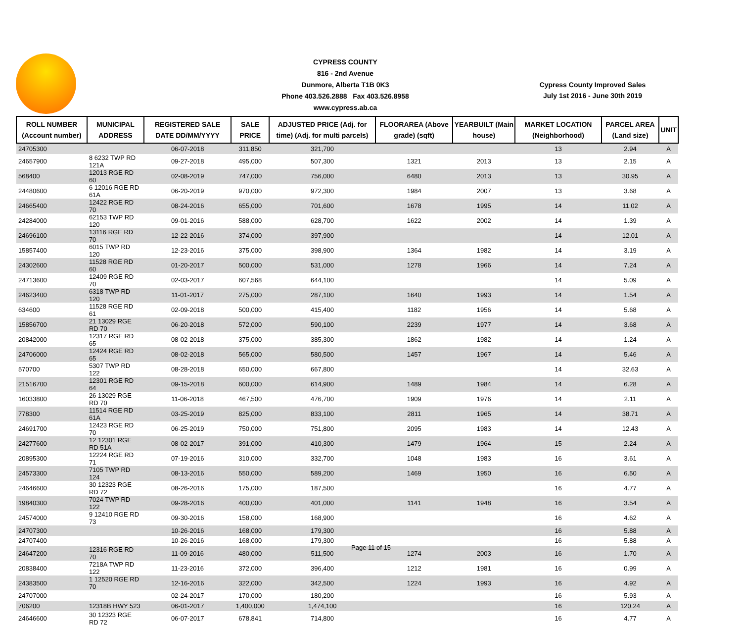CYPRESS COUNTY
816 - 2nd Avenue
Dunmore, Alberta T1B 0K3
Phone 403.526.2888 Fax 403.526.8958
www.cypress.ab.ca
Cypress County Improved Sales
July 1st 2016 - June 30th 2019
| ROLL NUMBER (Account number) | MUNICIPAL ADDRESS | REGISTERED SALE DATE DD/MM/YYYY | SALE PRICE | ADJUSTED PRICE (Adj. for time) (Adj. for multi parcels) | FLOORAREA (Above grade) (sqft) | YEARBUILT (Main house) | MARKET LOCATION (Neighborhood) | PARCEL AREA (Land size) | UNIT |
| --- | --- | --- | --- | --- | --- | --- | --- | --- | --- |
| 24705300 | | 06-07-2018 | 311,850 | 321,700 | | | 13 | 2.94 | A |
| 24657900 | 8 6232 TWP RD 121A | 09-27-2018 | 495,000 | 507,300 | 1321 | 2013 | 13 | 2.15 | A |
| 568400 | 12013 RGE RD 60 | 02-08-2019 | 747,000 | 756,000 | 6480 | 2013 | 13 | 30.95 | A |
| 24480600 | 6 12016 RGE RD 61A | 06-20-2019 | 970,000 | 972,300 | 1984 | 2007 | 13 | 3.68 | A |
| 24665400 | 12422 RGE RD 70 | 08-24-2016 | 655,000 | 701,600 | 1678 | 1995 | 14 | 11.02 | A |
| 24284000 | 62153 TWP RD 120 | 09-01-2016 | 588,000 | 628,700 | 1622 | 2002 | 14 | 1.39 | A |
| 24696100 | 13116 RGE RD 70 | 12-22-2016 | 374,000 | 397,900 | | | 14 | 12.01 | A |
| 15857400 | 6015 TWP RD 120 | 12-23-2016 | 375,000 | 398,900 | 1364 | 1982 | 14 | 3.19 | A |
| 24302600 | 11528 RGE RD 60 | 01-20-2017 | 500,000 | 531,000 | 1278 | 1966 | 14 | 7.24 | A |
| 24713600 | 12409 RGE RD 70 | 02-03-2017 | 607,568 | 644,100 | | | 14 | 5.09 | A |
| 24623400 | 6318 TWP RD 120 | 11-01-2017 | 275,000 | 287,100 | 1640 | 1993 | 14 | 1.54 | A |
| 634600 | 11528 RGE RD 61 | 02-09-2018 | 500,000 | 415,400 | 1182 | 1956 | 14 | 5.68 | A |
| 15856700 | 21 13029 RGE RD 70 | 06-20-2018 | 572,000 | 590,100 | 2239 | 1977 | 14 | 3.68 | A |
| 20842000 | 12317 RGE RD 65 | 08-02-2018 | 375,000 | 385,300 | 1862 | 1982 | 14 | 1.24 | A |
| 24706000 | 12424 RGE RD 65 | 08-02-2018 | 565,000 | 580,500 | 1457 | 1967 | 14 | 5.46 | A |
| 570700 | 5307 TWP RD 122 | 08-28-2018 | 650,000 | 667,800 | | | 14 | 32.63 | A |
| 21516700 | 12301 RGE RD 64 | 09-15-2018 | 600,000 | 614,900 | 1489 | 1984 | 14 | 6.28 | A |
| 16033800 | 26 13029 RGE RD 70 | 11-06-2018 | 467,500 | 476,700 | 1909 | 1976 | 14 | 2.11 | A |
| 778300 | 11514 RGE RD 61A | 03-25-2019 | 825,000 | 833,100 | 2811 | 1965 | 14 | 38.71 | A |
| 24691700 | 12423 RGE RD 70 | 06-25-2019 | 750,000 | 751,800 | 2095 | 1983 | 14 | 12.43 | A |
| 24277600 | 12 12301 RGE RD 51A | 08-02-2017 | 391,000 | 410,300 | 1479 | 1964 | 15 | 2.24 | A |
| 20895300 | 12224 RGE RD 71 | 07-19-2016 | 310,000 | 332,700 | 1048 | 1983 | 16 | 3.61 | A |
| 24573300 | 7105 TWP RD 124 | 08-13-2016 | 550,000 | 589,200 | 1469 | 1950 | 16 | 6.50 | A |
| 24646600 | 30 12323 RGE RD 72 | 08-26-2016 | 175,000 | 187,500 | | | 16 | 4.77 | A |
| 19840300 | 7024 TWP RD 122 | 09-28-2016 | 400,000 | 401,000 | 1141 | 1948 | 16 | 3.54 | A |
| 24574000 | 9 12410 RGE RD 73 | 09-30-2016 | 158,000 | 168,900 | | | 16 | 4.62 | A |
| 24707300 | | 10-26-2016 | 168,000 | 179,300 | | | 16 | 5.88 | A |
| 24707400 | | 10-26-2016 | 168,000 | 179,300 | | | 16 | 5.88 | A |
| 24647200 | 12316 RGE RD 70 | 11-09-2016 | 480,000 | 511,500 | 1274 | 2003 | 16 | 1.70 | A |
| 20838400 | 7218A TWP RD 122 | 11-23-2016 | 372,000 | 396,400 | 1212 | 1981 | 16 | 0.99 | A |
| 24383500 | 1 12520 RGE RD 70 | 12-16-2016 | 322,000 | 342,500 | 1224 | 1993 | 16 | 4.92 | A |
| 24707000 | | 02-24-2017 | 170,000 | 180,200 | | | 16 | 5.93 | A |
| 706200 | 12318B HWY 523 | 06-01-2017 | 1,400,000 | 1,474,100 | | | 16 | 120.24 | A |
| 24646600 | 30 12323 RGE RD 72 | 06-07-2017 | 678,841 | 714,800 | | | 16 | 4.77 | A |
Page 11 of 15